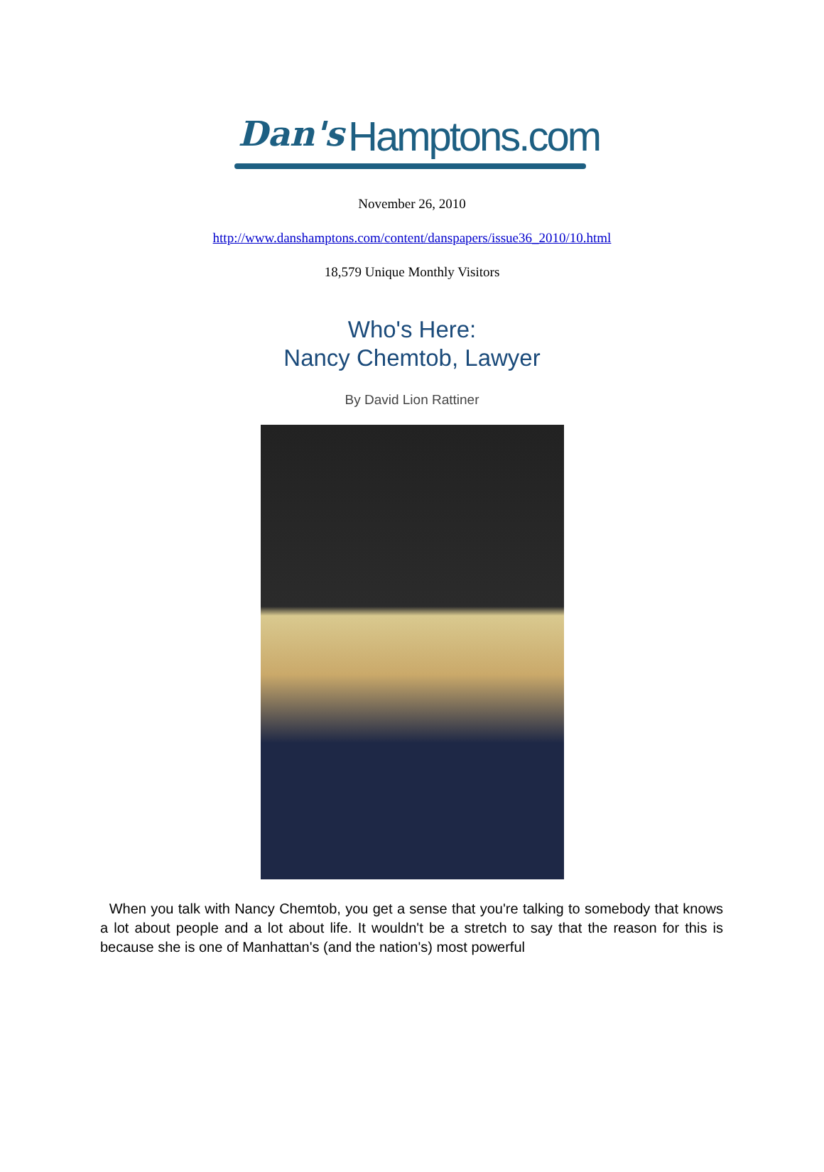Dan's Hamptons.com
November 26, 2010
http://www.danshamptons.com/content/danspapers/issue36_2010/10.html
18,579 Unique Monthly Visitors
Who's Here:
Nancy Chemtob, Lawyer
By David Lion Rattiner
When you talk with Nancy Chemtob, you get a sense that you're talking to somebody that knows a lot about people and a lot about life. It wouldn't be a stretch to say that the reason for this is because she is one of Manhattan's (and the nation's) most powerful